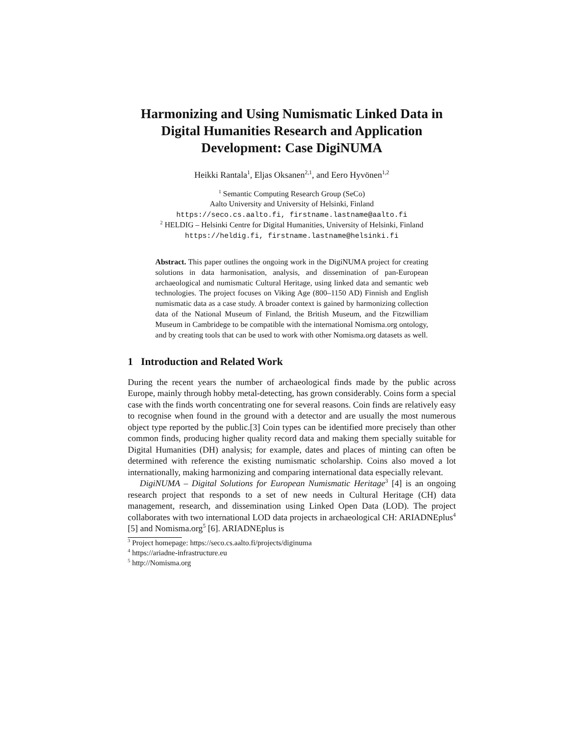Harmonizing and Using Numismatic Linked Data in Digital Humanities Research and Application Development: Case DigiNUMA
Heikki Rantala<sup>1</sup>, Eljas Oksanen<sup>2,1</sup>, and Eero Hyvönen<sup>1,2</sup>
<sup>1</sup> Semantic Computing Research Group (SeCo)
Aalto University and University of Helsinki, Finland
https://seco.cs.aalto.fi, firstname.lastname@aalto.fi
<sup>2</sup> HELDIG – Helsinki Centre for Digital Humanities, University of Helsinki, Finland
https://heldig.fi, firstname.lastname@helsinki.fi
Abstract. This paper outlines the ongoing work in the DigiNUMA project for creating solutions in data harmonisation, analysis, and dissemination of pan-European archaeological and numismatic Cultural Heritage, using linked data and semantic web technologies. The project focuses on Viking Age (800–1150 AD) Finnish and English numismatic data as a case study. A broader context is gained by harmonizing collection data of the National Museum of Finland, the British Museum, and the Fitzwilliam Museum in Cambridege to be compatible with the international Nomisma.org ontology, and by creating tools that can be used to work with other Nomisma.org datasets as well.
1 Introduction and Related Work
During the recent years the number of archaeological finds made by the public across Europe, mainly through hobby metal-detecting, has grown considerably. Coins form a special case with the finds worth concentrating one for several reasons. Coin finds are relatively easy to recognise when found in the ground with a detector and are usually the most numerous object type reported by the public.[3] Coin types can be identified more precisely than other common finds, producing higher quality record data and making them specially suitable for Digital Humanities (DH) analysis; for example, dates and places of minting can often be determined with reference the existing numismatic scholarship. Coins also moved a lot internationally, making harmonizing and comparing international data especially relevant.
DigiNUMA – Digital Solutions for European Numismatic Heritage<sup>3</sup> [4] is an ongoing research project that responds to a set of new needs in Cultural Heritage (CH) data management, research, and dissemination using Linked Open Data (LOD). The project collaborates with two international LOD data projects in archaeological CH: ARIADNEplus<sup>4</sup> [5] and Nomisma.org<sup>5</sup> [6]. ARIADNEplus is
<sup>3</sup> Project homepage: https://seco.cs.aalto.fi/projects/diginuma
<sup>4</sup> https://ariadne-infrastructure.eu
<sup>5</sup> http://Nomisma.org